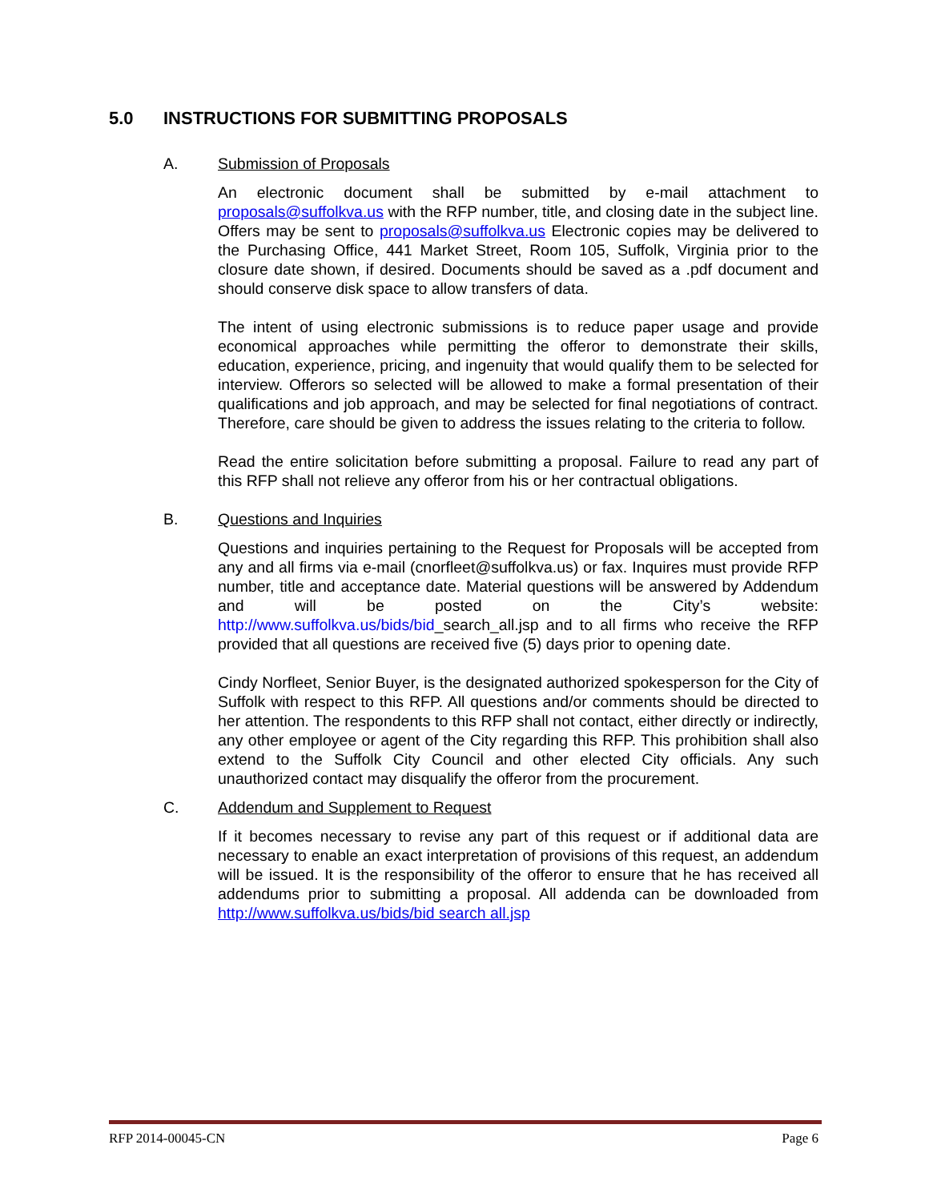5.0 INSTRUCTIONS FOR SUBMITTING PROPOSALS
A. Submission of Proposals
An electronic document shall be submitted by e-mail attachment to proposals@suffolkva.us with the RFP number, title, and closing date in the subject line. Offers may be sent to proposals@suffolkva.us Electronic copies may be delivered to the Purchasing Office, 441 Market Street, Room 105, Suffolk, Virginia prior to the closure date shown, if desired. Documents should be saved as a .pdf document and should conserve disk space to allow transfers of data.
The intent of using electronic submissions is to reduce paper usage and provide economical approaches while permitting the offeror to demonstrate their skills, education, experience, pricing, and ingenuity that would qualify them to be selected for interview. Offerors so selected will be allowed to make a formal presentation of their qualifications and job approach, and may be selected for final negotiations of contract. Therefore, care should be given to address the issues relating to the criteria to follow.
Read the entire solicitation before submitting a proposal. Failure to read any part of this RFP shall not relieve any offeror from his or her contractual obligations.
B. Questions and Inquiries
Questions and inquiries pertaining to the Request for Proposals will be accepted from any and all firms via e-mail (cnorfleet@suffolkva.us) or fax. Inquires must provide RFP number, title and acceptance date. Material questions will be answered by Addendum and will be posted on the City’s website: http://www.suffolkva.us/bids/bid_search_all.jsp and to all firms who receive the RFP provided that all questions are received five (5) days prior to opening date.
Cindy Norfleet, Senior Buyer, is the designated authorized spokesperson for the City of Suffolk with respect to this RFP. All questions and/or comments should be directed to her attention. The respondents to this RFP shall not contact, either directly or indirectly, any other employee or agent of the City regarding this RFP. This prohibition shall also extend to the Suffolk City Council and other elected City officials. Any such unauthorized contact may disqualify the offeror from the procurement.
C. Addendum and Supplement to Request
If it becomes necessary to revise any part of this request or if additional data are necessary to enable an exact interpretation of provisions of this request, an addendum will be issued. It is the responsibility of the offeror to ensure that he has received all addendums prior to submitting a proposal. All addenda can be downloaded from http://www.suffolkva.us/bids/bid search all.jsp
RFP 2014-00045-CN Page 6